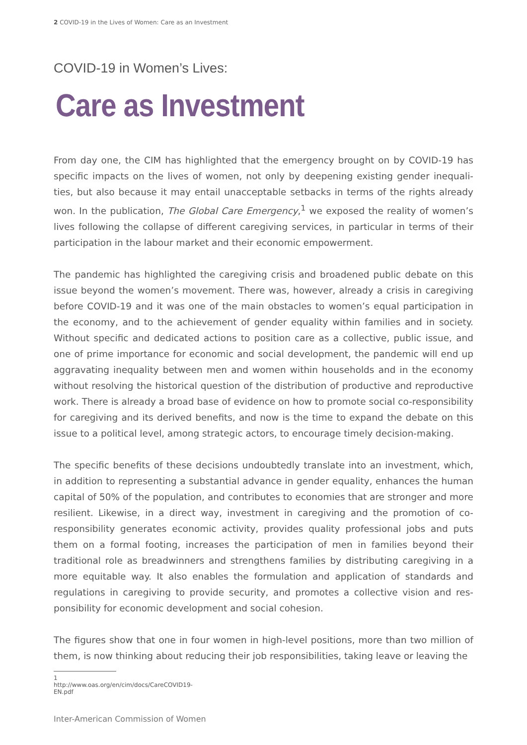2 COVID-19 in the Lives of Women: Care as an Investment
COVID-19 in Women’s Lives:
Care as Investment
From day one, the CIM has highlighted that the emergency brought on by COVID-19 has specific impacts on the lives of women, not only by deepening existing gender inequali­ties, but also because it may entail unacceptable setbacks in terms of the rights already won. In the publication, The Global Care Emergency,<sup>1</sup> we exposed the reality of women’s lives following the collapse of different caregiving services, in particular in terms of their participation in the labour market and their economic empowerment.
The pandemic has highlighted the caregiving crisis and broadened public debate on this issue beyond the women’s movement. There was, however, already a crisis in caregiving before COVID-19 and it was one of the main obstacles to women’s equal participation in the economy, and to the achievement of gender equality within families and in socie­ty. Without specific and dedicated actions to position care as a collective, public issue, and one of prime importance for economic and social development, the pandemic will end up aggravating inequality between men and women within households and in the economy without resolving the historical question of the distribution of productive and reproductive work. There is already a broad base of evidence on how to promote social co-responsibility for caregiving and its derived benefits, and now is the time to expand the debate on this issue to a political level, among strategic actors, to encourage timely decision-making.
The specific benefits of these decisions undoubtedly translate into an investment, which, in addition to representing a substantial advance in gender equality, enhances the hu­man capital of 50% of the population, and contributes to economies that are stronger and more resilient. Likewise, in a direct way, investment in caregiving and the promotion of co-responsibility generates economic activity, provides quality professional jobs and puts them on a formal footing, increases the participation of men in families beyond their traditional role as breadwinners and strengthens families by distributing caregiving in a more equitable way. It also enables the formulation and application of standards and regulations in caregiving to provide security, and promotes a collective vision and res­ponsibility for economic development and social cohesion.
The figures show that one in four women in high-level positions, more than two million of them, is now thinking about reducing their job responsibilities, taking leave or leaving the
1 http://www.oas.org/en/cim/docs/CareCOVID19-EN.pdf
Inter-American Commission of Women